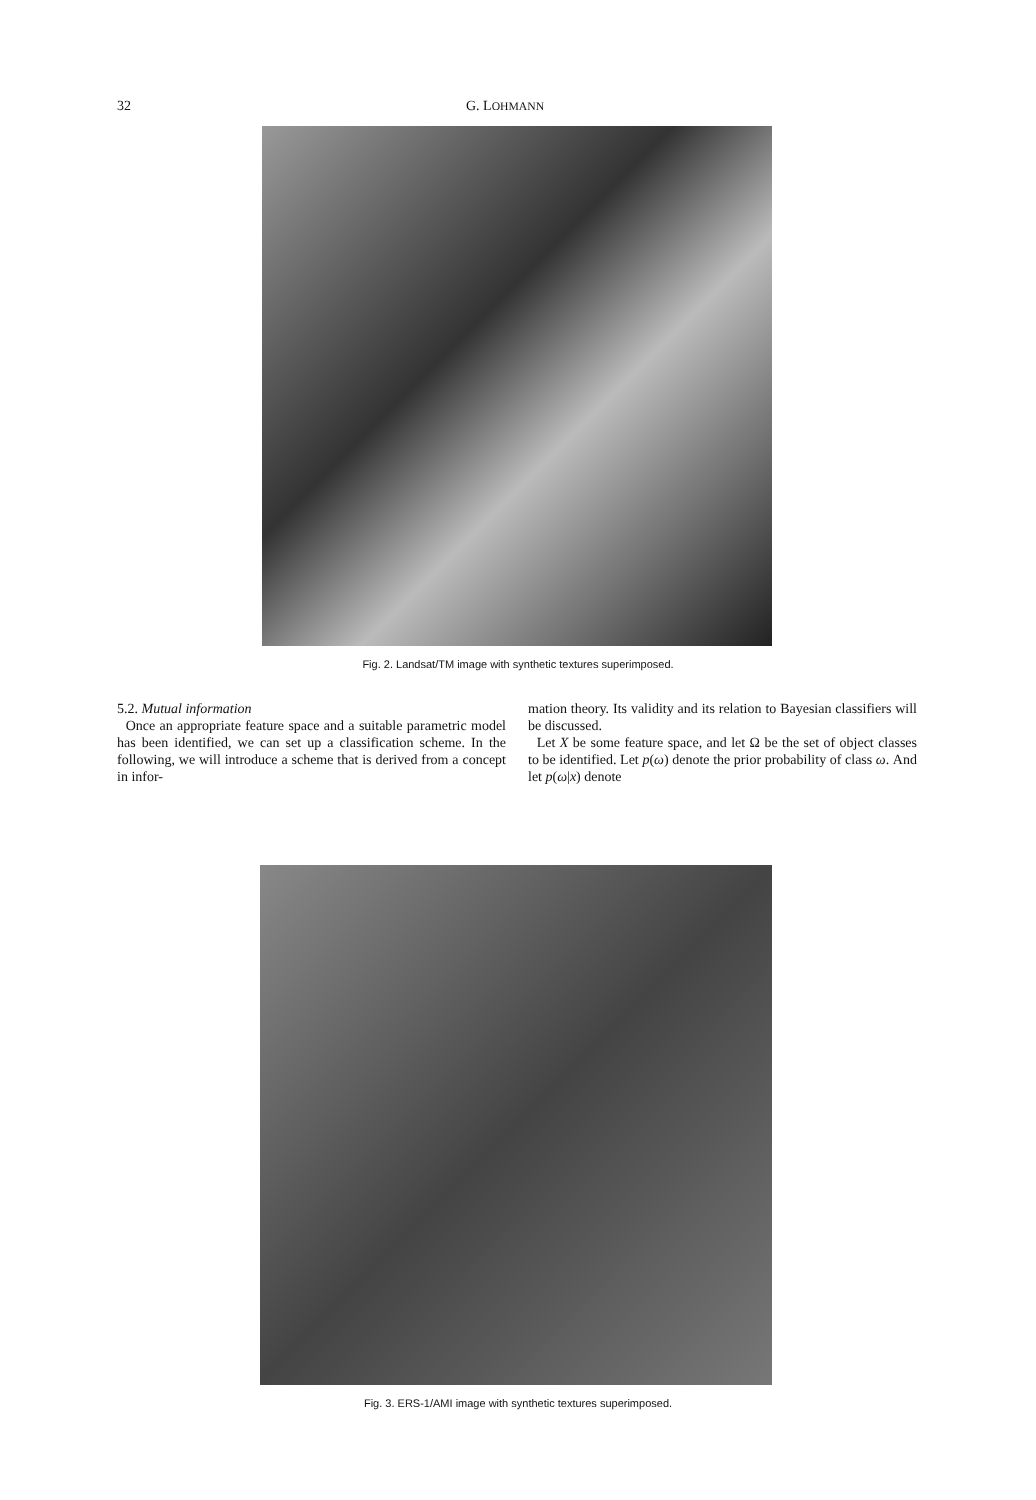32 G. LOHMANN
Fig. 2. Landsat/TM image with synthetic textures superimposed.
5.2. Mutual information
Once an appropriate feature space and a suitable parametric model has been identified, we can set up a classification scheme. In the following, we will introduce a scheme that is derived from a concept in infor-
mation theory. Its validity and its relation to Bayesian classifiers will be discussed.
Let X be some feature space, and let Ω be the set of object classes to be identified. Let p(ω) denote the prior probability of class ω. And let p(ω|x) denote
Fig. 3. ERS-1/AMI image with synthetic textures superimposed.